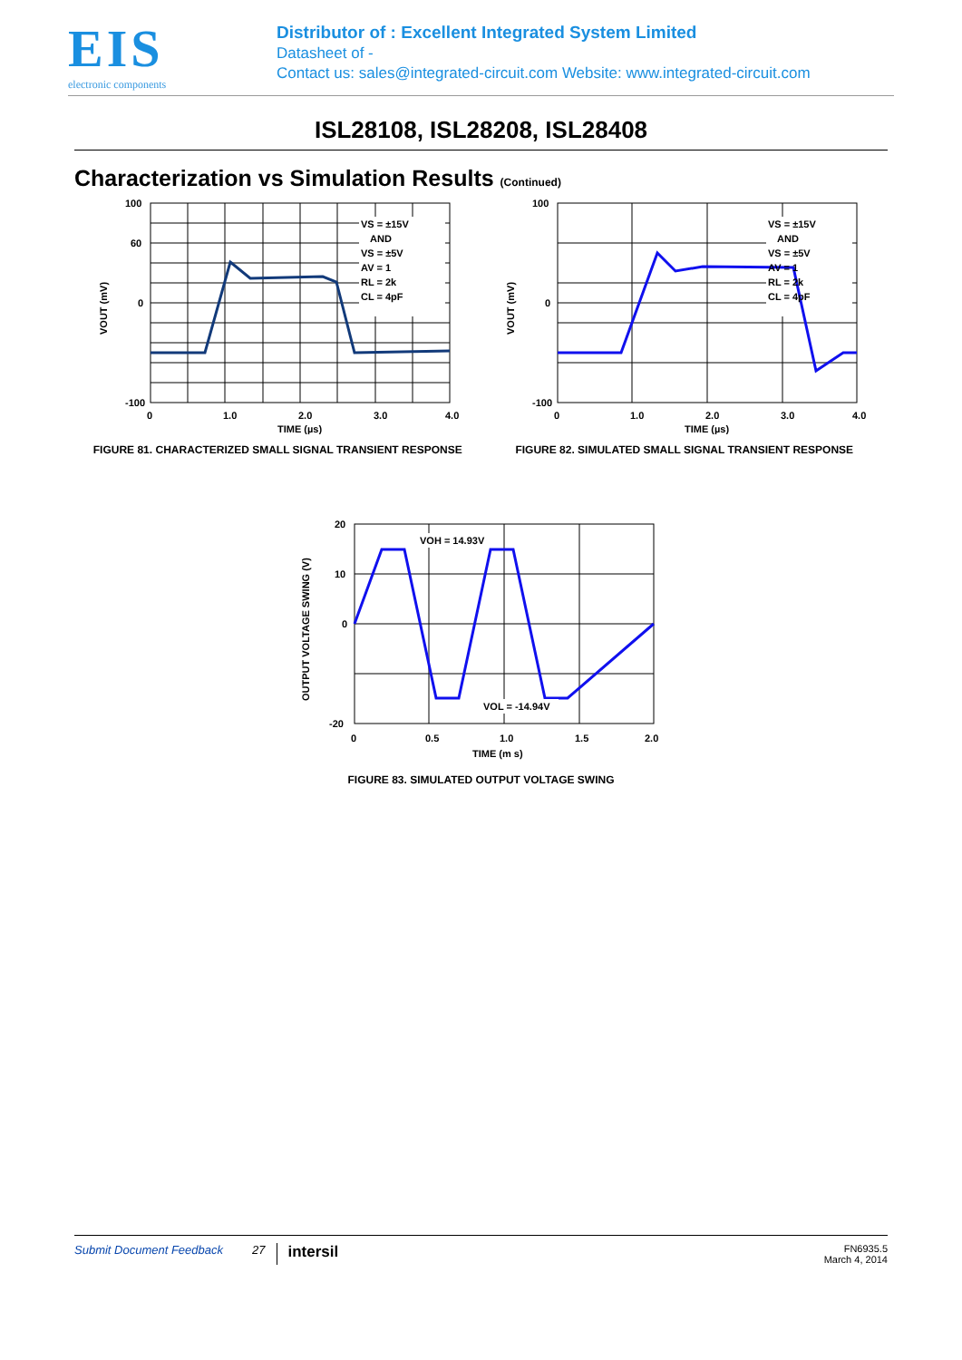EIS
electronic components
Distributor of : Excellent Integrated System Limited
Datasheet of -
Contact us: sales@integrated-circuit.com Website: www.integrated-circuit.com
ISL28108, ISL28208, ISL28408
Characterization vs Simulation Results (Continued)
VS = ±15V
AND
VS = ±5V
AV = 1
RL = 2k
CL = 4pF
100
60
0
-100
0
1.0
2.0
3.0
4.0
TIME (µs)
VOUT (mV)
FIGURE 81. CHARACTERIZED SMALL SIGNAL TRANSIENT RESPONSE
VS = ±15V
AND
VS = ±5V
AV = 1
RL = 2k
CL = 4pF
100
0
-100
0
1.0
2.0
3.0
4.0
TIME (µs)
VOUT (mV)
FIGURE 82. SIMULATED SMALL SIGNAL TRANSIENT RESPONSE
VOH = 14.93V
VOL = -14.94V
20
10
0
-20
0
0.5
1.0
1.5
2.0
TIME (m s)
OUTPUT VOLTAGE SWING (V)
FIGURE 83. SIMULATED OUTPUT VOLTAGE SWING
Submit Document Feedback 27 intersil FN6935.5
March 4, 2014